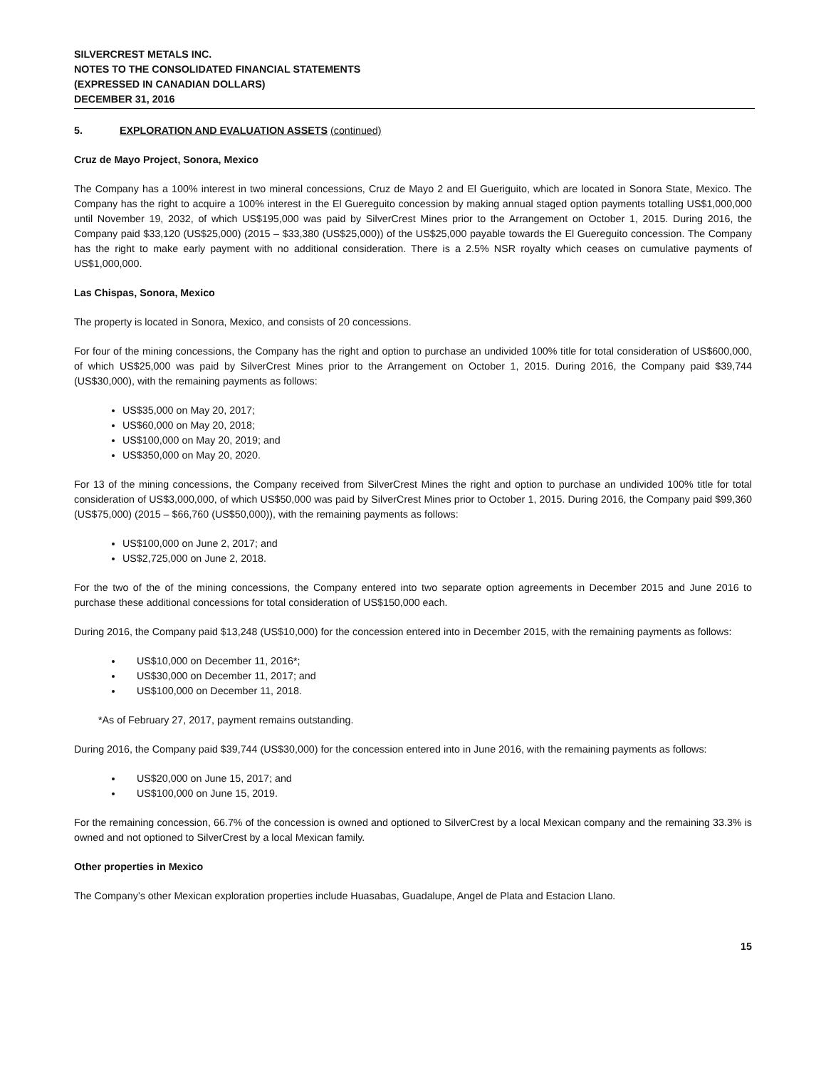SILVERCREST METALS INC.
NOTES TO THE CONSOLIDATED FINANCIAL STATEMENTS
(EXPRESSED IN CANADIAN DOLLARS)
DECEMBER 31, 2016
5. EXPLORATION AND EVALUATION ASSETS (continued)
Cruz de Mayo Project, Sonora, Mexico
The Company has a 100% interest in two mineral concessions, Cruz de Mayo 2 and El Gueriguito, which are located in Sonora State, Mexico. The Company has the right to acquire a 100% interest in the El Guereguito concession by making annual staged option payments totalling US$1,000,000 until November 19, 2032, of which US$195,000 was paid by SilverCrest Mines prior to the Arrangement on October 1, 2015. During 2016, the Company paid $33,120 (US$25,000) (2015 – $33,380 (US$25,000)) of the US$25,000 payable towards the El Guereguito concession. The Company has the right to make early payment with no additional consideration. There is a 2.5% NSR royalty which ceases on cumulative payments of US$1,000,000.
Las Chispas, Sonora, Mexico
The property is located in Sonora, Mexico, and consists of 20 concessions.
For four of the mining concessions, the Company has the right and option to purchase an undivided 100% title for total consideration of US$600,000, of which US$25,000 was paid by SilverCrest Mines prior to the Arrangement on October 1, 2015. During 2016, the Company paid $39,744 (US$30,000), with the remaining payments as follows:
US$35,000 on May 20, 2017;
US$60,000 on May 20, 2018;
US$100,000 on May 20, 2019; and
US$350,000 on May 20, 2020.
For 13 of the mining concessions, the Company received from SilverCrest Mines the right and option to purchase an undivided 100% title for total consideration of US$3,000,000, of which US$50,000 was paid by SilverCrest Mines prior to October 1, 2015. During 2016, the Company paid $99,360 (US$75,000) (2015 – $66,760 (US$50,000)), with the remaining payments as follows:
US$100,000 on June 2, 2017; and
US$2,725,000 on June 2, 2018.
For the two of the of the mining concessions, the Company entered into two separate option agreements in December 2015 and June 2016 to purchase these additional concessions for total consideration of US$150,000 each.
During 2016, the Company paid $13,248 (US$10,000) for the concession entered into in December 2015, with the remaining payments as follows:
US$10,000 on December 11, 2016*;
US$30,000 on December 11, 2017; and
US$100,000 on December 11, 2018.
*As of February 27, 2017, payment remains outstanding.
During 2016, the Company paid $39,744 (US$30,000) for the concession entered into in June 2016, with the remaining payments as follows:
US$20,000 on June 15, 2017; and
US$100,000 on June 15, 2019.
For the remaining concession, 66.7% of the concession is owned and optioned to SilverCrest by a local Mexican company and the remaining 33.3% is owned and not optioned to SilverCrest by a local Mexican family.
Other properties in Mexico
The Company’s other Mexican exploration properties include Huasabas, Guadalupe, Angel de Plata and Estacion Llano.
15